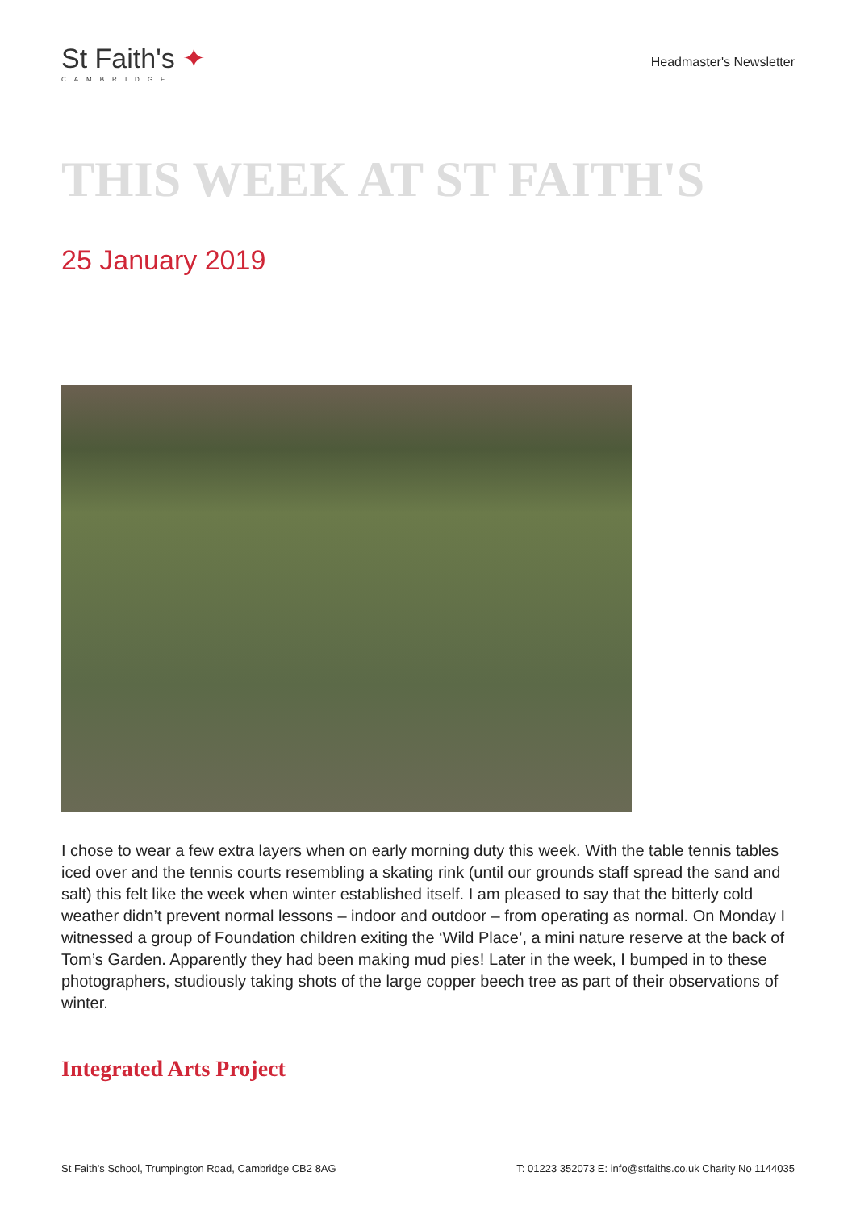St Faith's ✦
CAMBRIDGE
Headmaster's Newsletter
THIS WEEK AT ST FAITH'S
25 January 2019
I chose to wear a few extra layers when on early morning duty this week. With the table tennis tables iced over and the tennis courts resembling a skating rink (until our grounds staff spread the sand and salt) this felt like the week when winter established itself. I am pleased to say that the bitterly cold weather didn’t prevent normal lessons – indoor and outdoor – from operating as normal. On Monday I witnessed a group of Foundation children exiting the ‘Wild Place’, a mini nature reserve at the back of Tom’s Garden. Apparently they had been making mud pies! Later in the week, I bumped in to these photographers, studiously taking shots of the large copper beech tree as part of their observations of winter.
Integrated Arts Project
St Faith's School, Trumpington Road, Cambridge CB2 8AG T: 01223 352073 E: info@stfaiths.co.uk Charity No 1144035